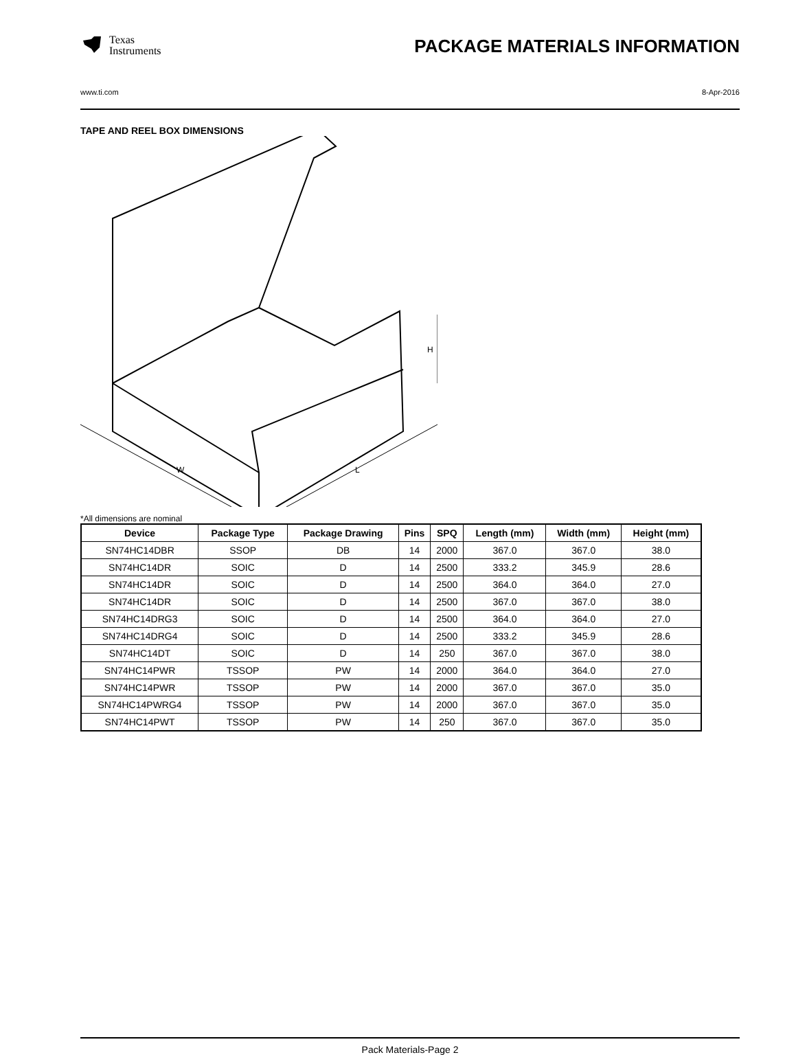Texas
Instruments
PACKAGE MATERIALS INFORMATION
www.ti.com 8-Apr-2016
TAPE AND REEL BOX DIMENSIONS
W
L
H
*All dimensions are nominal
| Device | Package Type | Package Drawing | Pins | SPQ | Length (mm) | Width (mm) | Height (mm) |
| --- | --- | --- | --- | --- | --- | --- | --- |
| SN74HC14DBR | SSOP | DB | 14 | 2000 | 367.0 | 367.0 | 38.0 |
| SN74HC14DR | SOIC | D | 14 | 2500 | 333.2 | 345.9 | 28.6 |
| SN74HC14DR | SOIC | D | 14 | 2500 | 364.0 | 364.0 | 27.0 |
| SN74HC14DR | SOIC | D | 14 | 2500 | 367.0 | 367.0 | 38.0 |
| SN74HC14DRG3 | SOIC | D | 14 | 2500 | 364.0 | 364.0 | 27.0 |
| SN74HC14DRG4 | SOIC | D | 14 | 2500 | 333.2 | 345.9 | 28.6 |
| SN74HC14DT | SOIC | D | 14 | 250 | 367.0 | 367.0 | 38.0 |
| SN74HC14PWR | TSSOP | PW | 14 | 2000 | 364.0 | 364.0 | 27.0 |
| SN74HC14PWR | TSSOP | PW | 14 | 2000 | 367.0 | 367.0 | 35.0 |
| SN74HC14PWRG4 | TSSOP | PW | 14 | 2000 | 367.0 | 367.0 | 35.0 |
| SN74HC14PWT | TSSOP | PW | 14 | 250 | 367.0 | 367.0 | 35.0 |
Pack Materials-Page 2